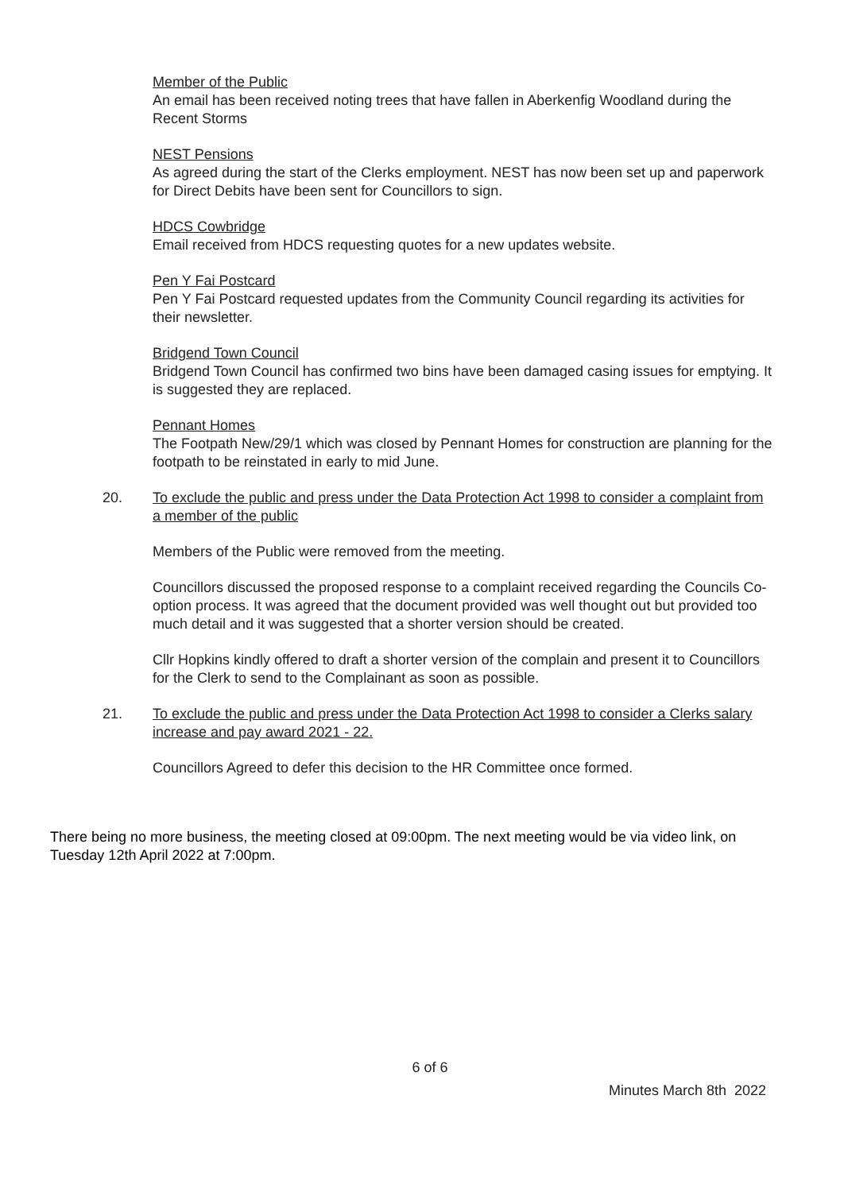Member of the Public
An email has been received noting trees that have fallen in Aberkenfig Woodland during the Recent Storms
NEST Pensions
As agreed during the start of the Clerks employment. NEST has now been set up and paperwork for Direct Debits have been sent for Councillors to sign.
HDCS Cowbridge
Email received from HDCS requesting quotes for a new updates website.
Pen Y Fai Postcard
Pen Y Fai Postcard requested updates from the Community Council regarding its activities for their newsletter.
Bridgend Town Council
Bridgend Town Council has confirmed two bins have been damaged casing issues for emptying. It is suggested they are replaced.
Pennant Homes
The Footpath New/29/1 which was closed by Pennant Homes for construction are planning for the footpath to be reinstated in early to mid June.
20. To exclude the public and press under the Data Protection Act 1998 to consider a complaint from a member of the public
Members of the Public were removed from the meeting.
Councillors discussed the proposed response to a complaint received regarding the Councils Co-option process. It was agreed that the document provided was well thought out but provided too much detail and it was suggested that a shorter version should be created.
Cllr Hopkins kindly offered to draft a shorter version of the complain and present it to Councillors for the Clerk to send to the Complainant as soon as possible.
21. To exclude the public and press under the Data Protection Act 1998 to consider a Clerks salary increase and pay award 2021 - 22.
Councillors Agreed to defer this decision to the HR Committee once formed.
There being no more business, the meeting closed at 09:00pm. The next meeting would be via video link, on Tuesday 12th April 2022 at 7:00pm.
6 of 6
Minutes March 8th 2022